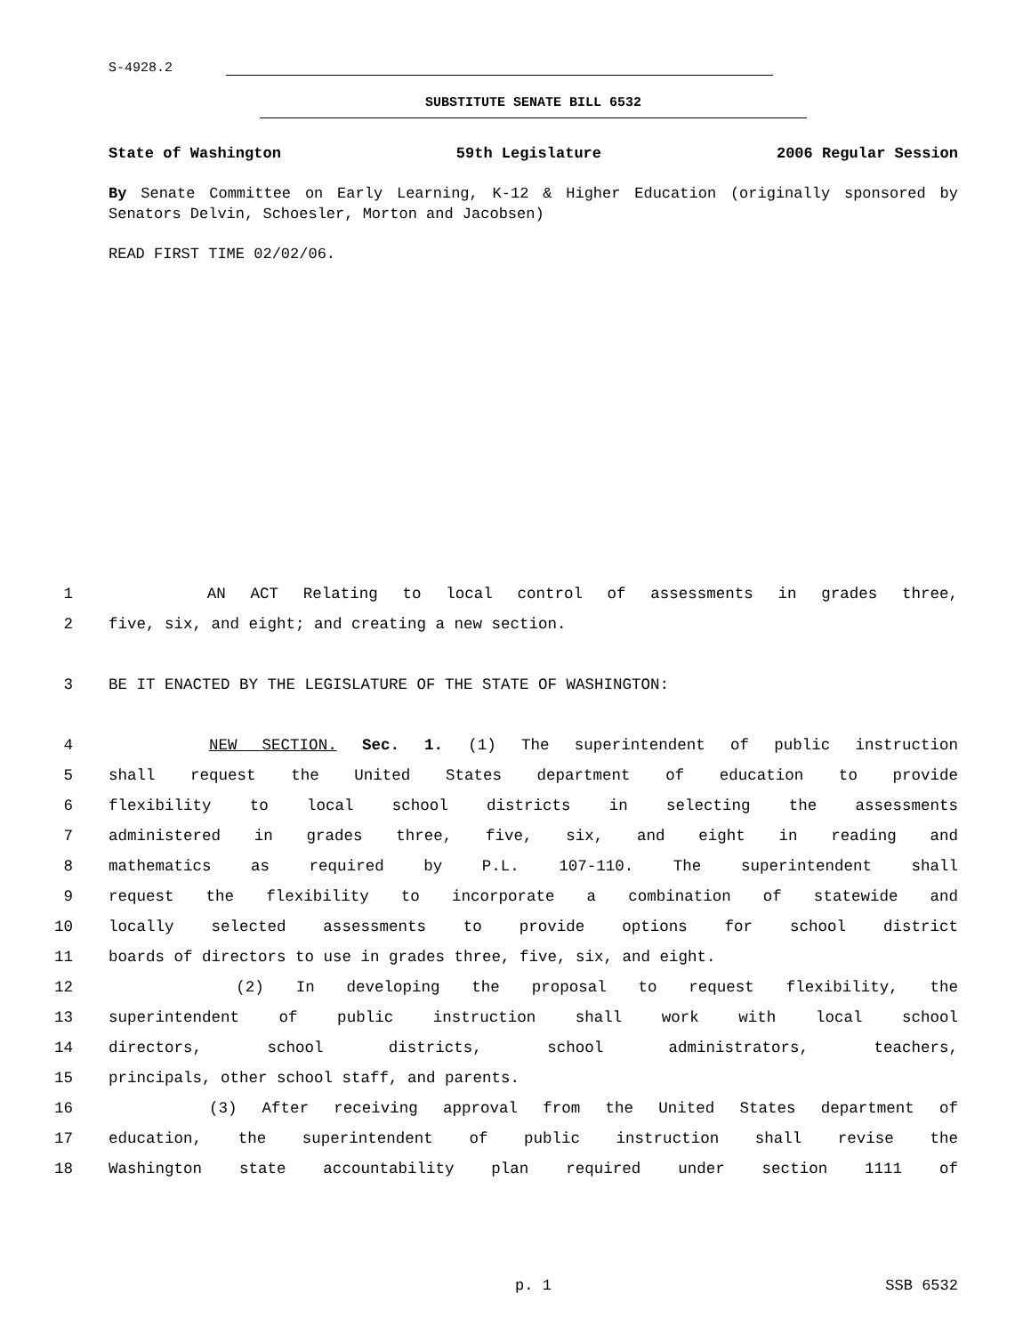S-4928.2
SUBSTITUTE SENATE BILL 6532
State of Washington 59th Legislature 2006 Regular Session
By Senate Committee on Early Learning, K-12 & Higher Education (originally sponsored by Senators Delvin, Schoesler, Morton and Jacobsen)
READ FIRST TIME 02/02/06.
1 AN ACT Relating to local control of assessments in grades three,
2 five, six, and eight; and creating a new section.
3 BE IT ENACTED BY THE LEGISLATURE OF THE STATE OF WASHINGTON:
4 NEW SECTION. Sec. 1. (1) The superintendent of public instruction
5 shall request the United States department of education to provide
6 flexibility to local school districts in selecting the assessments
7 administered in grades three, five, six, and eight in reading and
8 mathematics as required by P.L. 107-110. The superintendent shall
9 request the flexibility to incorporate a combination of statewide and
10 locally selected assessments to provide options for school district
11 boards of directors to use in grades three, five, six, and eight.
12 (2) In developing the proposal to request flexibility, the
13 superintendent of public instruction shall work with local school
14 directors, school districts, school administrators, teachers,
15 principals, other school staff, and parents.
16 (3) After receiving approval from the United States department of
17 education, the superintendent of public instruction shall revise the
18 Washington state accountability plan required under section 1111 of
p. 1 SSB 6532